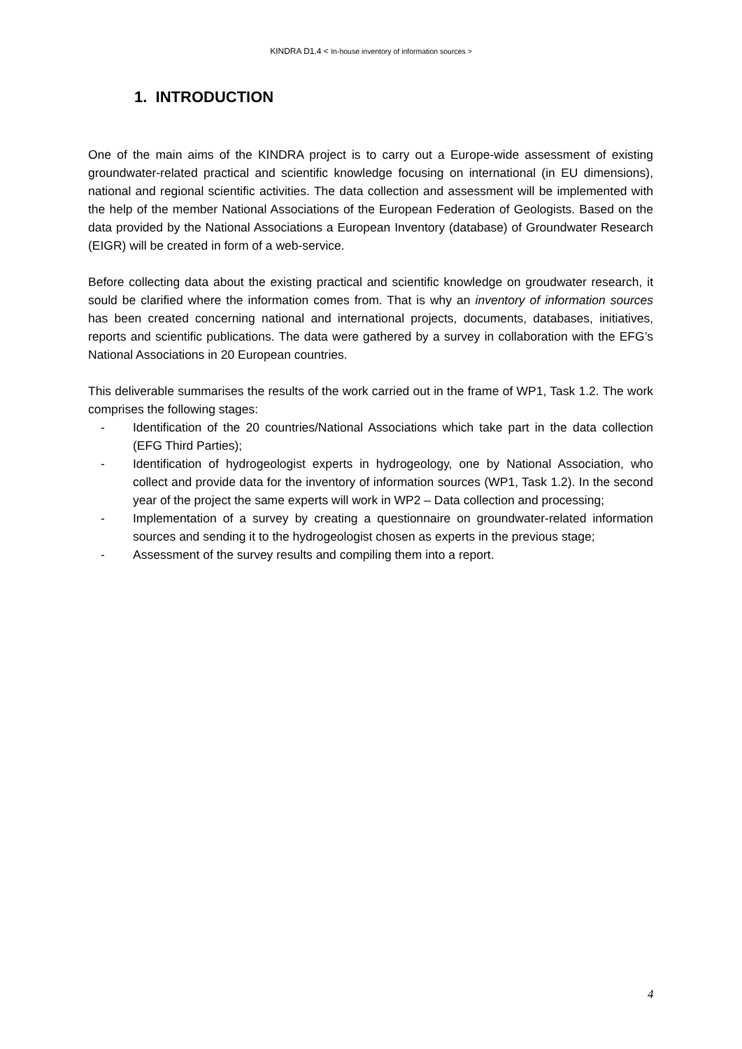KINDRA D1.4 < In-house inventory of information sources >
1. INTRODUCTION
One of the main aims of the KINDRA project is to carry out a Europe-wide assessment of existing groundwater-related practical and scientific knowledge focusing on international (in EU dimensions), national and regional scientific activities. The data collection and assessment will be implemented with the help of the member National Associations of the European Federation of Geologists. Based on the data provided by the National Associations a European Inventory (database) of Groundwater Research (EIGR) will be created in form of a web-service.
Before collecting data about the existing practical and scientific knowledge on groudwater research, it sould be clarified where the information comes from. That is why an inventory of information sources has been created concerning national and international projects, documents, databases, initiatives, reports and scientific publications. The data were gathered by a survey in collaboration with the EFG’s National Associations in 20 European countries.
This deliverable summarises the results of the work carried out in the frame of WP1, Task 1.2. The work comprises the following stages:
- Identification of the 20 countries/National Associations which take part in the data collection (EFG Third Parties);
- Identification of hydrogeologist experts in hydrogeology, one by National Association, who collect and provide data for the inventory of information sources (WP1, Task 1.2). In the second year of the project the same experts will work in WP2 – Data collection and processing;
- Implementation of a survey by creating a questionnaire on groundwater-related information sources and sending it to the hydrogeologist chosen as experts in the previous stage;
- Assessment of the survey results and compiling them into a report.
4